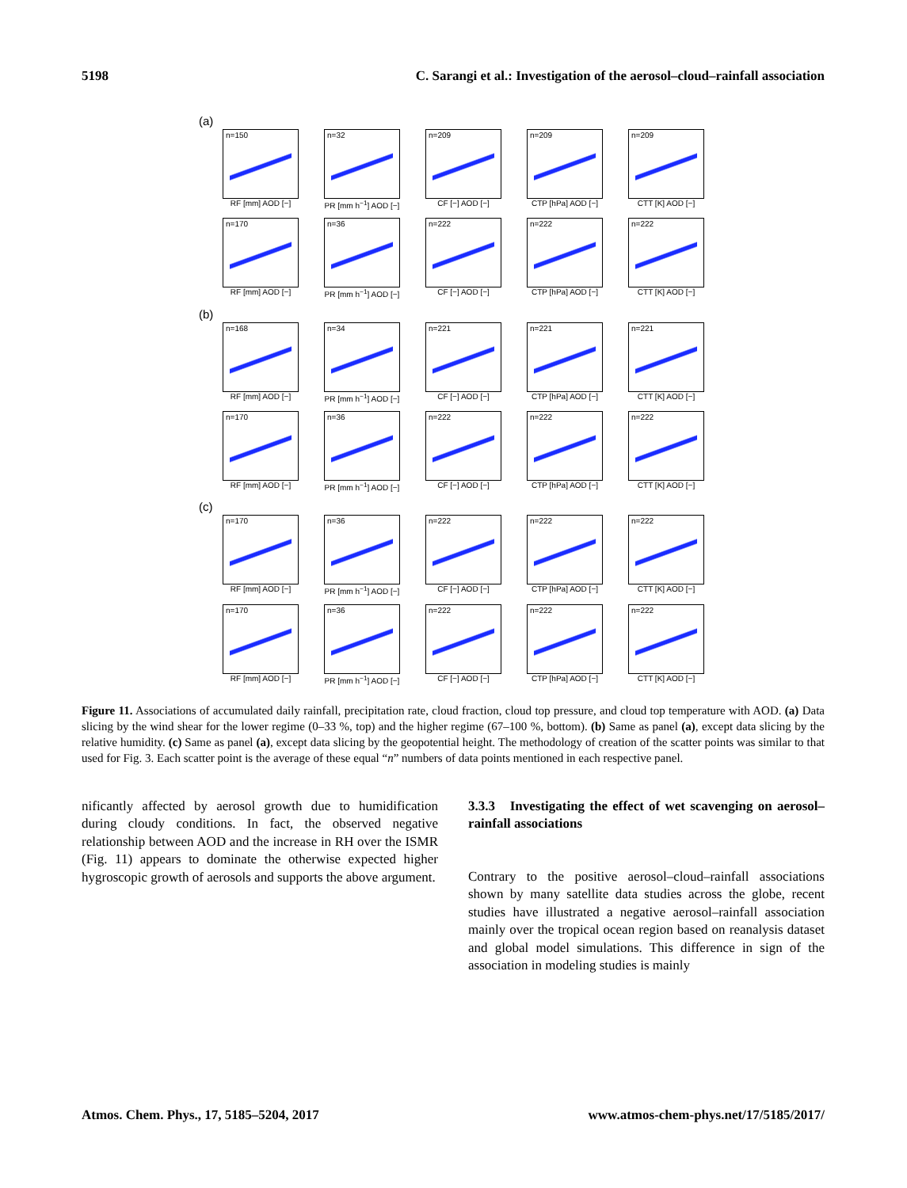5198 C. Sarangi et al.: Investigation of the aerosol–cloud–rainfall association
(a)
n=150
RF [mm] AOD [−]
n=32
PR [mm h<sup>−1</sup>] AOD [−]
n=209
CF [−] AOD [−]
n=209
CTP [hPa] AOD [−]
n=209
CTT [K] AOD [−]
n=170
RF [mm] AOD [−]
n=36
PR [mm h<sup>−1</sup>] AOD [−]
n=222
CF [−] AOD [−]
n=222
CTP [hPa] AOD [−]
n=222
CTT [K] AOD [−]
(b)
n=168
RF [mm] AOD [−]
n=34
PR [mm h<sup>−1</sup>] AOD [−]
n=221
CF [−] AOD [−]
n=221
CTP [hPa] AOD [−]
n=221
CTT [K] AOD [−]
n=170
RF [mm] AOD [−]
n=36
PR [mm h<sup>−1</sup>] AOD [−]
n=222
CF [−] AOD [−]
n=222
CTP [hPa] AOD [−]
n=222
CTT [K] AOD [−]
(c)
n=170
RF [mm] AOD [−]
n=36
PR [mm h<sup>−1</sup>] AOD [−]
n=222
CF [−] AOD [−]
n=222
CTP [hPa] AOD [−]
n=222
CTT [K] AOD [−]
n=170
RF [mm] AOD [−]
n=36
PR [mm h<sup>−1</sup>] AOD [−]
n=222
CF [−] AOD [−]
n=222
CTP [hPa] AOD [−]
n=222
CTT [K] AOD [−]
Figure 11. Associations of accumulated daily rainfall, precipitation rate, cloud fraction, cloud top pressure, and cloud top temperature with AOD. (a) Data slicing by the wind shear for the lower regime (0–33 %, top) and the higher regime (67–100 %, bottom). (b) Same as panel (a), except data slicing by the relative humidity. (c) Same as panel (a), except data slicing by the geopotential height. The methodology of creation of the scatter points was similar to that used for Fig. 3. Each scatter point is the average of these equal “n” numbers of data points mentioned in each respective panel.
nificantly affected by aerosol growth due to humidification during cloudy conditions. In fact, the observed negative relationship between AOD and the increase in RH over the ISMR (Fig. 11) appears to dominate the otherwise expected higher hygroscopic growth of aerosols and supports the above argument.
3.3.3 Investigating the effect of wet scavenging on aerosol–rainfall associations
Contrary to the positive aerosol–cloud–rainfall associations shown by many satellite data studies across the globe, recent studies have illustrated a negative aerosol–rainfall association mainly over the tropical ocean region based on reanalysis dataset and global model simulations. This difference in sign of the association in modeling studies is mainly
Atmos. Chem. Phys., 17, 5185–5204, 2017 www.atmos-chem-phys.net/17/5185/2017/